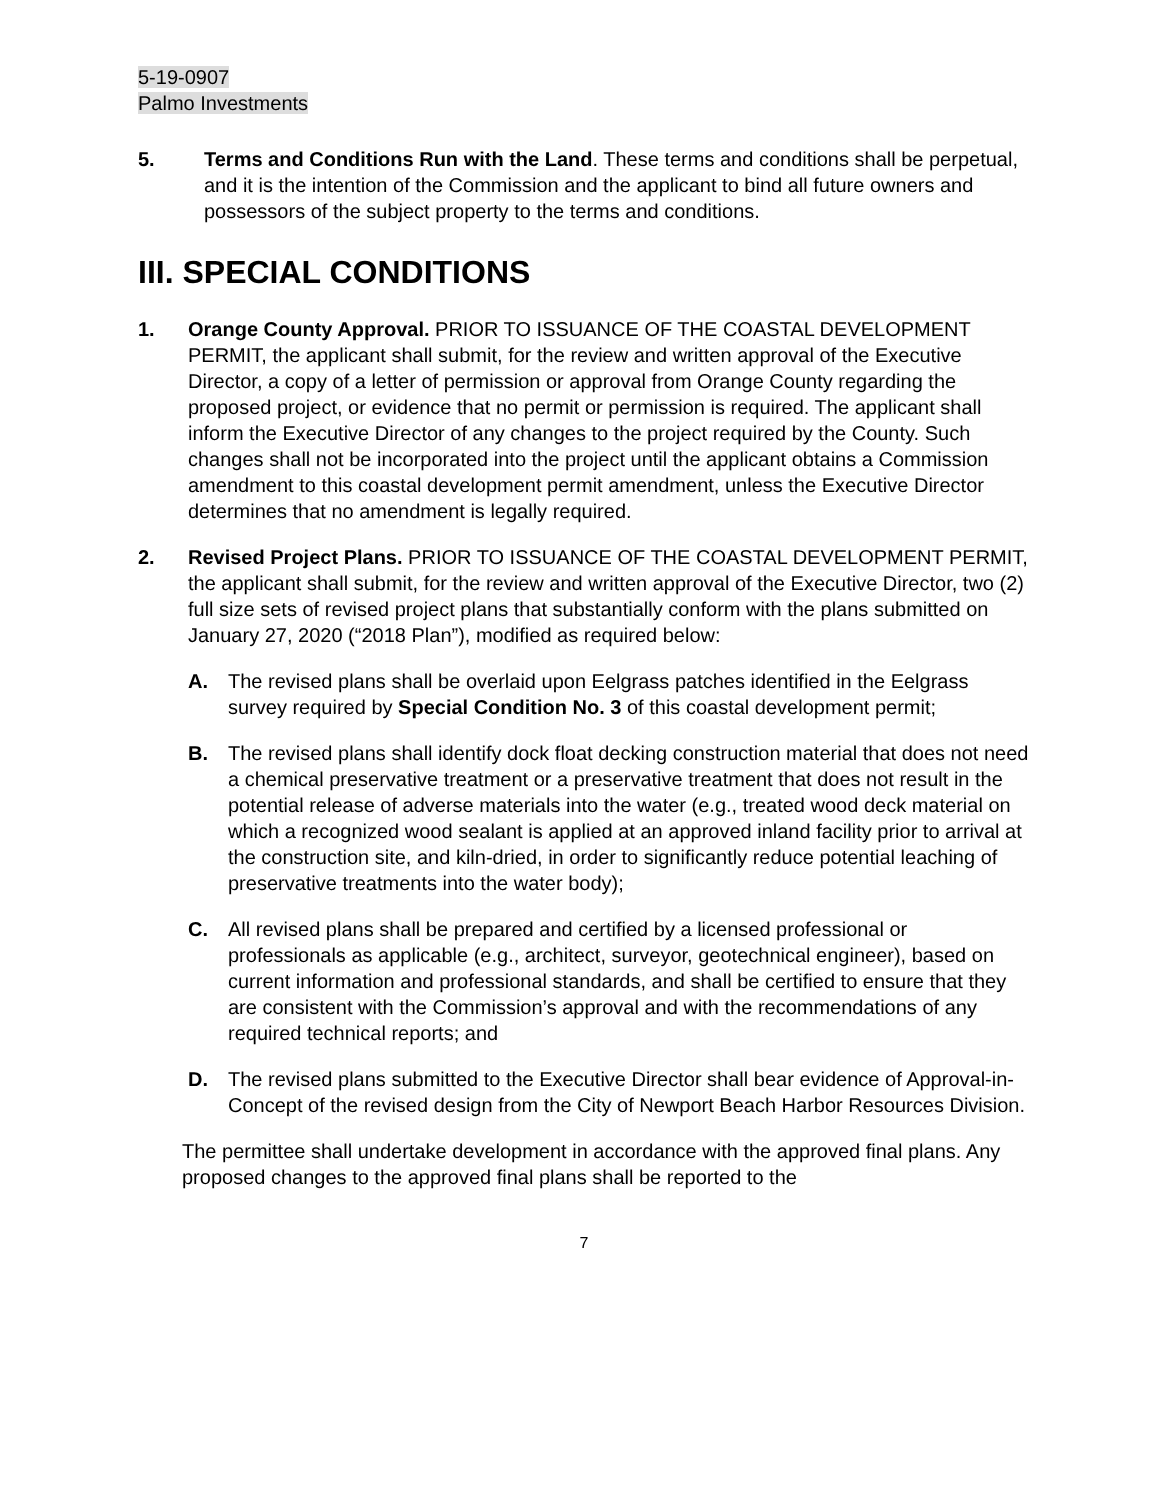5-19-0907
Palmo Investments
5. Terms and Conditions Run with the Land. These terms and conditions shall be perpetual, and it is the intention of the Commission and the applicant to bind all future owners and possessors of the subject property to the terms and conditions.
III. SPECIAL CONDITIONS
1. Orange County Approval. PRIOR TO ISSUANCE OF THE COASTAL DEVELOPMENT PERMIT, the applicant shall submit, for the review and written approval of the Executive Director, a copy of a letter of permission or approval from Orange County regarding the proposed project, or evidence that no permit or permission is required. The applicant shall inform the Executive Director of any changes to the project required by the County. Such changes shall not be incorporated into the project until the applicant obtains a Commission amendment to this coastal development permit amendment, unless the Executive Director determines that no amendment is legally required.
2. Revised Project Plans. PRIOR TO ISSUANCE OF THE COASTAL DEVELOPMENT PERMIT, the applicant shall submit, for the review and written approval of the Executive Director, two (2) full size sets of revised project plans that substantially conform with the plans submitted on January 27, 2020 (“2018 Plan”), modified as required below:
A. The revised plans shall be overlaid upon Eelgrass patches identified in the Eelgrass survey required by Special Condition No. 3 of this coastal development permit;
B. The revised plans shall identify dock float decking construction material that does not need a chemical preservative treatment or a preservative treatment that does not result in the potential release of adverse materials into the water (e.g., treated wood deck material on which a recognized wood sealant is applied at an approved inland facility prior to arrival at the construction site, and kiln-dried, in order to significantly reduce potential leaching of preservative treatments into the water body);
C. All revised plans shall be prepared and certified by a licensed professional or professionals as applicable (e.g., architect, surveyor, geotechnical engineer), based on current information and professional standards, and shall be certified to ensure that they are consistent with the Commission’s approval and with the recommendations of any required technical reports; and
D. The revised plans submitted to the Executive Director shall bear evidence of Approval-in-Concept of the revised design from the City of Newport Beach Harbor Resources Division.
The permittee shall undertake development in accordance with the approved final plans. Any proposed changes to the approved final plans shall be reported to the
7